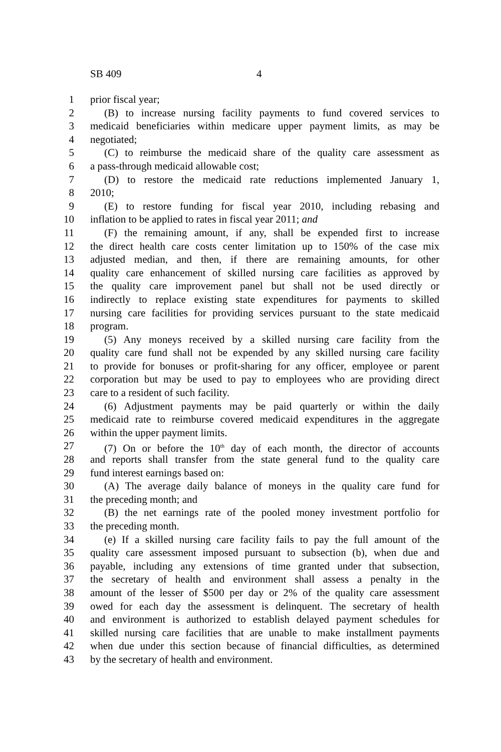SB 409 4
1 prior fiscal year;
2 (B) to increase nursing facility payments to fund covered services to
3 medicaid beneficiaries within medicare upper payment limits, as may be
4 negotiated;
5 (C) to reimburse the medicaid share of the quality care assessment as
6 a pass-through medicaid allowable cost;
7 (D) to restore the medicaid rate reductions implemented January 1,
8 2010;
9 (E) to restore funding for fiscal year 2010, including rebasing and
10 inflation to be applied to rates in fiscal year 2011; and
11 (F) the remaining amount, if any, shall be expended first to increase
12 the direct health care costs center limitation up to 150% of the case mix
13 adjusted median, and then, if there are remaining amounts, for other
14 quality care enhancement of skilled nursing care facilities as approved by
15 the quality care improvement panel but shall not be used directly or
16 indirectly to replace existing state expenditures for payments to skilled
17 nursing care facilities for providing services pursuant to the state medicaid
18 program.
19 (5) Any moneys received by a skilled nursing care facility from the
20 quality care fund shall not be expended by any skilled nursing care facility
21 to provide for bonuses or profit-sharing for any officer, employee or parent
22 corporation but may be used to pay to employees who are providing direct
23 care to a resident of such facility.
24 (6) Adjustment payments may be paid quarterly or within the daily
25 medicaid rate to reimburse covered medicaid expenditures in the aggregate
26 within the upper payment limits.
27 (7) On or before the 10<sup>th</sup> day of each month, the director of accounts
28 and reports shall transfer from the state general fund to the quality care
29 fund interest earnings based on:
30 (A) The average daily balance of moneys in the quality care fund for
31 the preceding month; and
32 (B) the net earnings rate of the pooled money investment portfolio for
33 the preceding month.
34 (e) If a skilled nursing care facility fails to pay the full amount of the
35 quality care assessment imposed pursuant to subsection (b), when due and
36 payable, including any extensions of time granted under that subsection,
37 the secretary of health and environment shall assess a penalty in the
38 amount of the lesser of $500 per day or 2% of the quality care assessment
39 owed for each day the assessment is delinquent. The secretary of health
40 and environment is authorized to establish delayed payment schedules for
41 skilled nursing care facilities that are unable to make installment payments
42 when due under this section because of financial difficulties, as determined
43 by the secretary of health and environment.